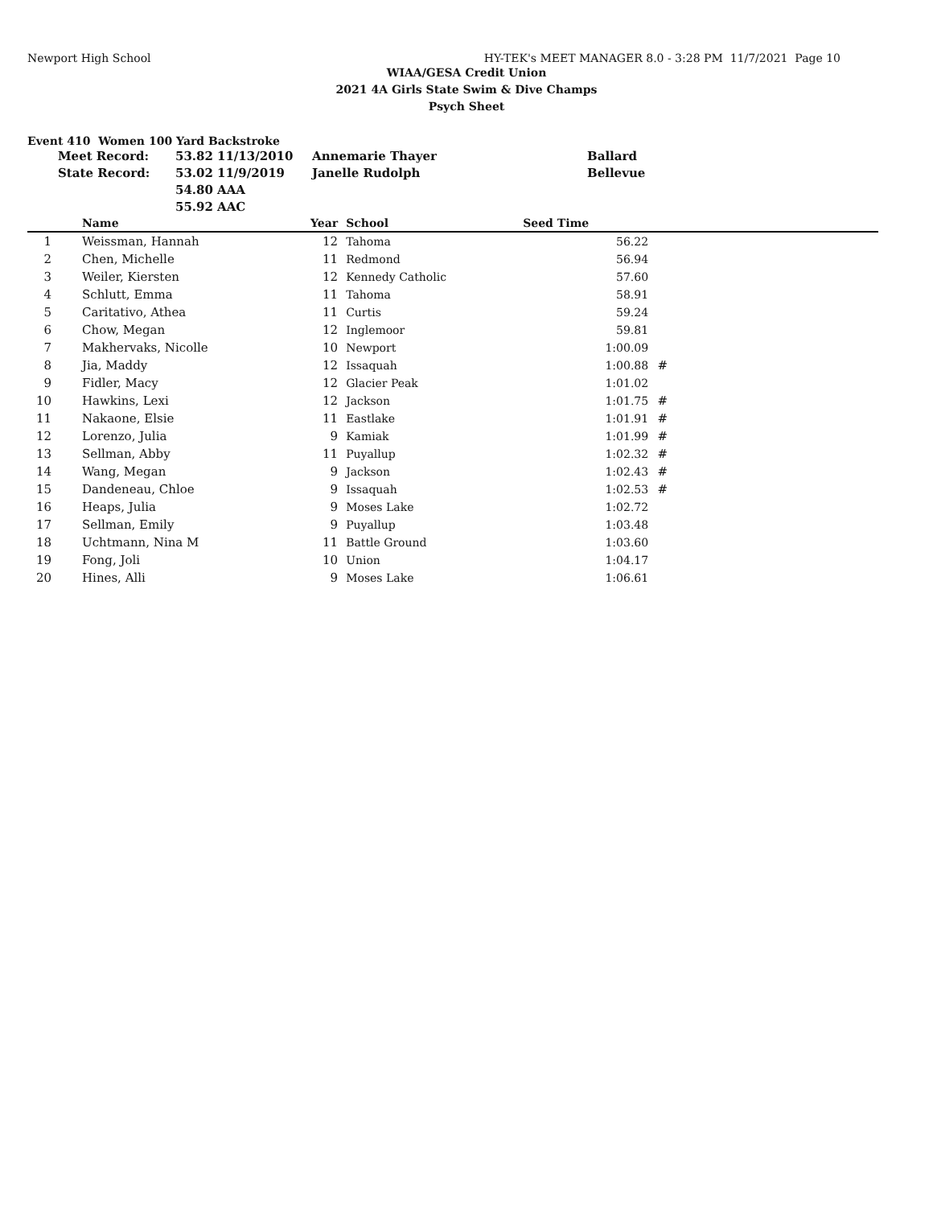Newport High School HY-TEK's MEET MANAGER 8.0 - 3:28 PM 11/7/2021 Page 10
WIAA/GESA Credit Union
2021 4A Girls State Swim & Dive Champs
Psych Sheet
Event 410 Women 100 Yard Backstroke
| Meet Record: | 53.82 | 11/13/2010 | Annemarie Thayer | Ballard |
| State Record: | 53.02 | 11/9/2019 | Janelle Rudolph | Bellevue |
| | 54.80 | AAA | | |
| | 55.92 | AAC | | |
| | Name | Year | | School | Seed Time | | |
| --- | --- | --- | --- | --- | --- | --- | --- |
| 1 | Weissman, Hannah | 12 | | Tahoma | 56.22 | | |
| 2 | Chen, Michelle | 11 | | Redmond | 56.94 | | |
| 3 | Weiler, Kiersten | 12 | | Kennedy Catholic | 57.60 | | |
| 4 | Schlutt, Emma | 11 | | Tahoma | 58.91 | | |
| 5 | Caritativo, Athea | 11 | | Curtis | 59.24 | | |
| 6 | Chow, Megan | 12 | | Inglemoor | 59.81 | | |
| 7 | Makhervaks, Nicolle | 10 | | Newport | 1:00.09 | | |
| 8 | Jia, Maddy | 12 | | Issaquah | 1:00.88 | # | |
| 9 | Fidler, Macy | 12 | | Glacier Peak | 1:01.02 | | |
| 10 | Hawkins, Lexi | 12 | | Jackson | 1:01.75 | # | |
| 11 | Nakaone, Elsie | 11 | | Eastlake | 1:01.91 | # | |
| 12 | Lorenzo, Julia | 9 | | Kamiak | 1:01.99 | # | |
| 13 | Sellman, Abby | 11 | | Puyallup | 1:02.32 | # | |
| 14 | Wang, Megan | 9 | | Jackson | 1:02.43 | # | |
| 15 | Dandeneau, Chloe | 9 | | Issaquah | 1:02.53 | # | |
| 16 | Heaps, Julia | 9 | | Moses Lake | 1:02.72 | | |
| 17 | Sellman, Emily | 9 | | Puyallup | 1:03.48 | | |
| 18 | Uchtmann, Nina M | 11 | | Battle Ground | 1:03.60 | | |
| 19 | Fong, Joli | 10 | | Union | 1:04.17 | | |
| 20 | Hines, Alli | 9 | | Moses Lake | 1:06.61 | | |